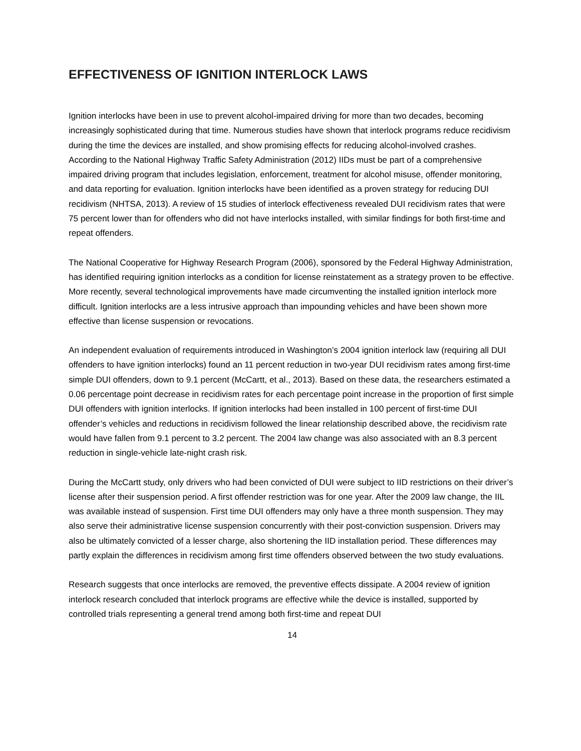EFFECTIVENESS OF IGNITION INTERLOCK LAWS
Ignition interlocks have been in use to prevent alcohol-impaired driving for more than two decades, becoming increasingly sophisticated during that time. Numerous studies have shown that interlock programs reduce recidivism during the time the devices are installed, and show promising effects for reducing alcohol-involved crashes. According to the National Highway Traffic Safety Administration (2012) IIDs must be part of a comprehensive impaired driving program that includes legislation, enforcement, treatment for alcohol misuse, offender monitoring, and data reporting for evaluation. Ignition interlocks have been identified as a proven strategy for reducing DUI recidivism (NHTSA, 2013). A review of 15 studies of interlock effectiveness revealed DUI recidivism rates that were 75 percent lower than for offenders who did not have interlocks installed, with similar findings for both first-time and repeat offenders.
The National Cooperative for Highway Research Program (2006), sponsored by the Federal Highway Administration, has identified requiring ignition interlocks as a condition for license reinstatement as a strategy proven to be effective. More recently, several technological improvements have made circumventing the installed ignition interlock more difficult. Ignition interlocks are a less intrusive approach than impounding vehicles and have been shown more effective than license suspension or revocations.
An independent evaluation of requirements introduced in Washington’s 2004 ignition interlock law (requiring all DUI offenders to have ignition interlocks) found an 11 percent reduction in two-year DUI recidivism rates among first-time simple DUI offenders, down to 9.1 percent (McCartt, et al., 2013). Based on these data, the researchers estimated a 0.06 percentage point decrease in recidivism rates for each percentage point increase in the proportion of first simple DUI offenders with ignition interlocks. If ignition interlocks had been installed in 100 percent of first-time DUI offender’s vehicles and reductions in recidivism followed the linear relationship described above, the recidivism rate would have fallen from 9.1 percent to 3.2 percent. The 2004 law change was also associated with an 8.3 percent reduction in single-vehicle late-night crash risk.
During the McCartt study, only drivers who had been convicted of DUI were subject to IID restrictions on their driver’s license after their suspension period. A first offender restriction was for one year. After the 2009 law change, the IIL was available instead of suspension. First time DUI offenders may only have a three month suspension. They may also serve their administrative license suspension concurrently with their post-conviction suspension. Drivers may also be ultimately convicted of a lesser charge, also shortening the IID installation period. These differences may partly explain the differences in recidivism among first time offenders observed between the two study evaluations.
Research suggests that once interlocks are removed, the preventive effects dissipate. A 2004 review of ignition interlock research concluded that interlock programs are effective while the device is installed, supported by controlled trials representing a general trend among both first-time and repeat DUI
14